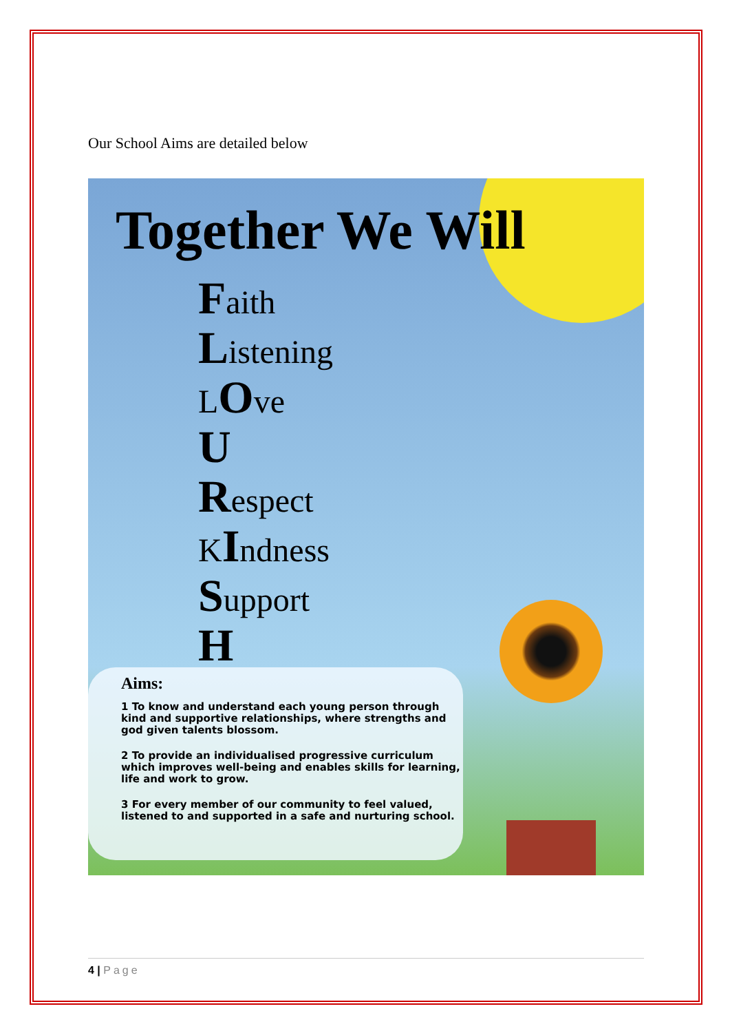Our School Aims are detailed below
Together We Will
Faith
Listening
LOve
U
Respect
KIndness
Support
H
Aims:
1 To know and understand each young person through kind and supportive relationships, where strengths and god given talents blossom.
2 To provide an individualised progressive curriculum which improves well-being and enables skills for learning, life and work to grow.
3 For every member of our community to feel valued, listened to and supported in a safe and nurturing school.
4 | Page